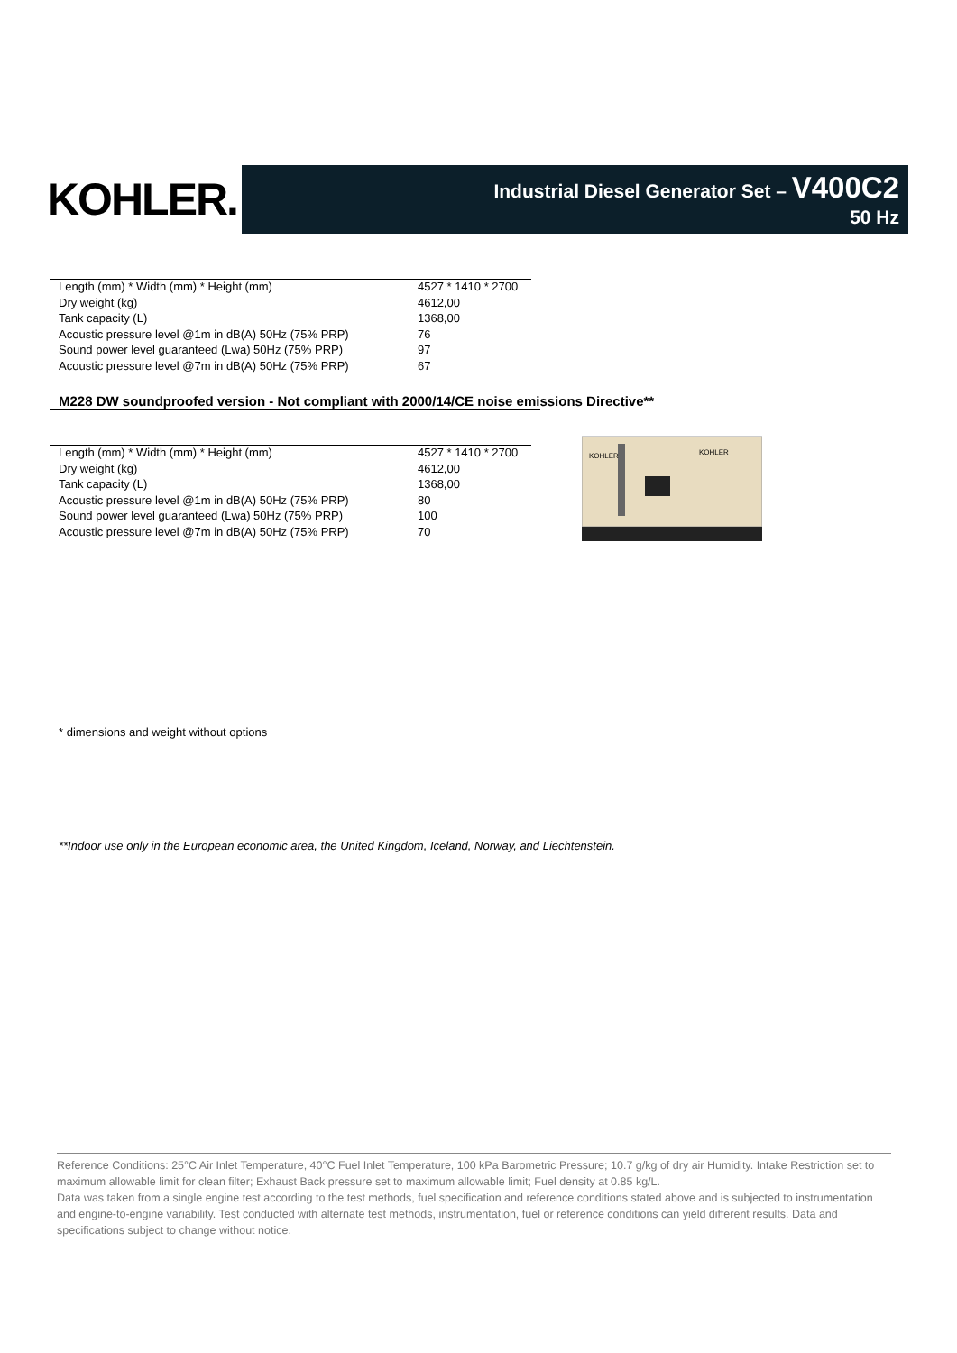KOHLER.
Industrial Diesel Generator Set – V400C2
50 Hz
| Length (mm) * Width (mm) * Height (mm) | 4527 * 1410 * 2700 |
| Dry weight (kg) | 4612,00 |
| Tank capacity (L) | 1368,00 |
| Acoustic pressure level @1m in dB(A) 50Hz (75% PRP) | 76 |
| Sound power level guaranteed (Lwa) 50Hz (75% PRP) | 97 |
| Acoustic pressure level @7m in dB(A) 50Hz (75% PRP) | 67 |
M228 DW soundproofed version - Not compliant with 2000/14/CE noise emissions Directive**
| Length (mm) * Width (mm) * Height (mm) | 4527 * 1410 * 2700 |
| Dry weight (kg) | 4612,00 |
| Tank capacity (L) | 1368,00 |
| Acoustic pressure level @1m in dB(A) 50Hz (75% PRP) | 80 |
| Sound power level guaranteed (Lwa) 50Hz (75% PRP) | 100 |
| Acoustic pressure level @7m in dB(A) 50Hz (75% PRP) | 70 |
KOHLER
KOHLER
* dimensions and weight without options
**Indoor use only in the European economic area, the United Kingdom, Iceland, Norway, and Liechtenstein.
Reference Conditions: 25°C Air Inlet Temperature, 40°C Fuel Inlet Temperature, 100 kPa Barometric Pressure; 10.7 g/kg of dry air Humidity. Intake Restriction set to maximum allowable limit for clean filter; Exhaust Back pressure set to maximum allowable limit; Fuel density at 0.85 kg/L.
Data was taken from a single engine test according to the test methods, fuel specification and reference conditions stated above and is subjected to instrumentation and engine-to-engine variability. Test conducted with alternate test methods, instrumentation, fuel or reference conditions can yield different results. Data and specifications subject to change without notice.